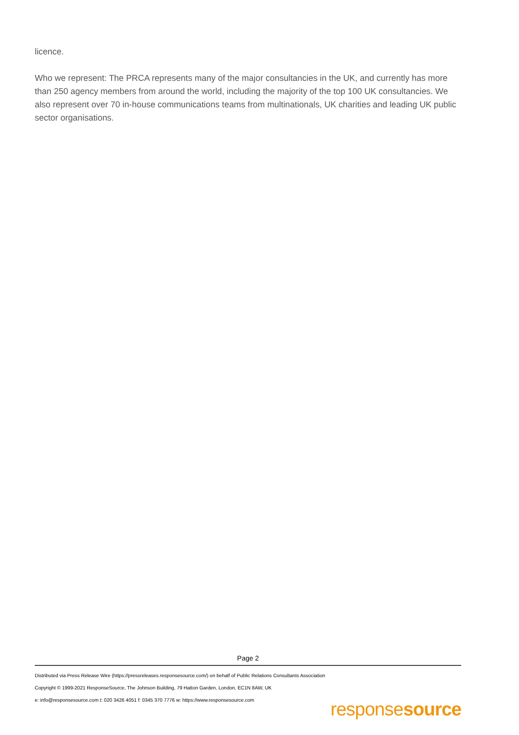licence.
Who we represent: The PRCA represents many of the major consultancies in the UK, and currently has more than 250 agency members from around the world, including the majority of the top 100 UK consultancies. We also represent over 70 in-house communications teams from multinationals, UK charities and leading UK public sector organisations.
Page 2
Distributed via Press Release Wire (https://pressreleases.responsesource.com/) on behalf of Public Relations Consultants Association
Copyright © 1999-2021 ResponseSource, The Johnson Building, 79 Hatton Garden, London, EC1N 8AW, UK
e: info@responsesource.com t: 020 3426 4051 f: 0345 370 7776 w: https://www.responsesource.com
responsesource